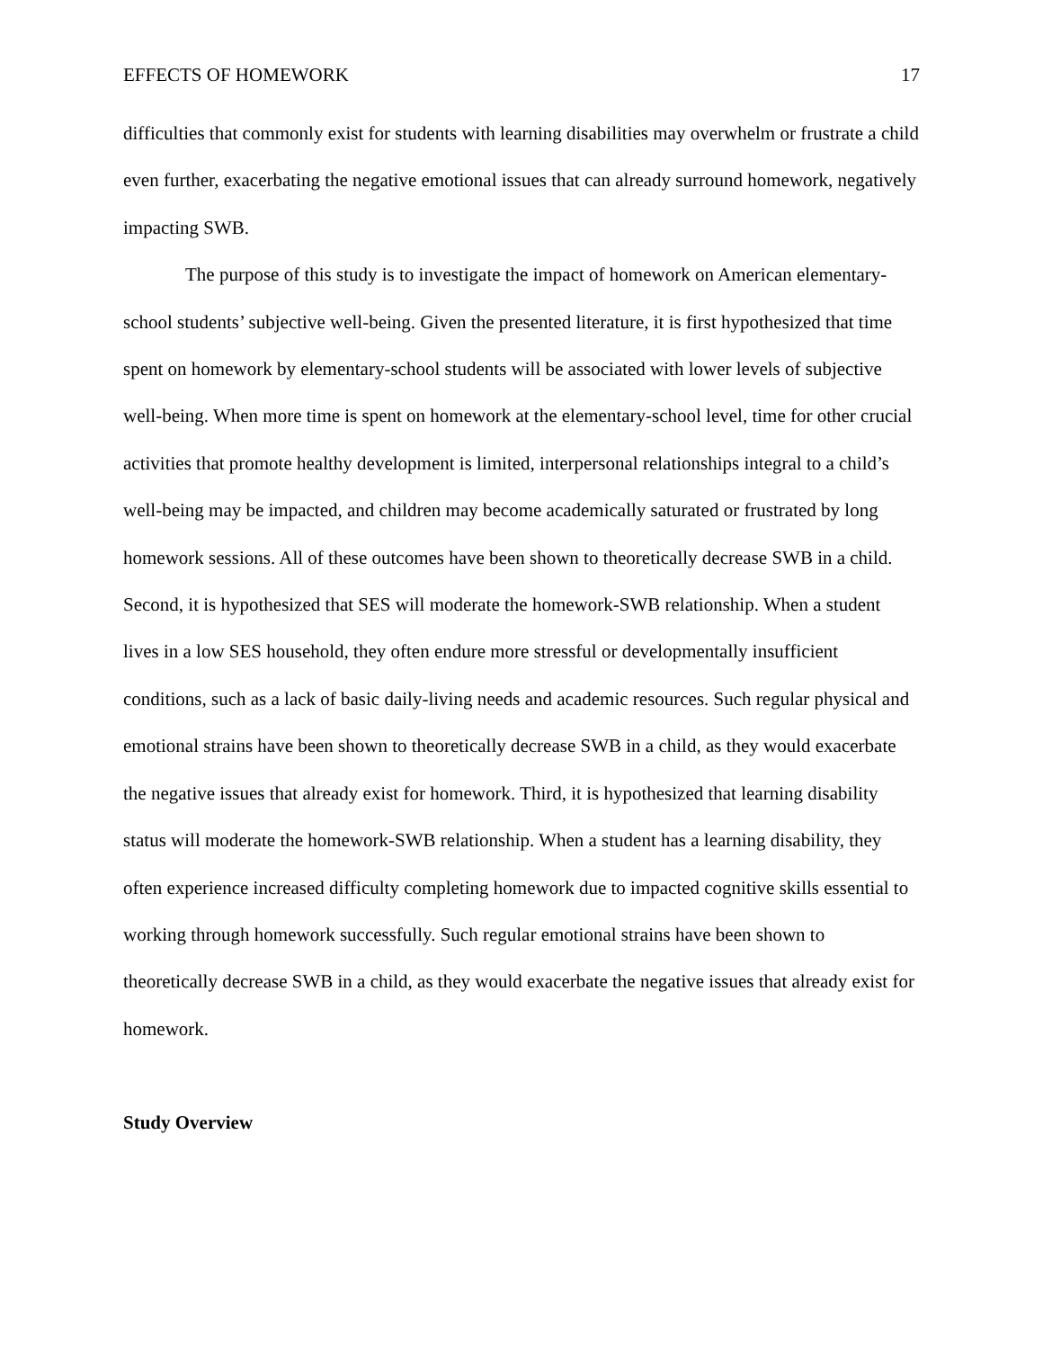EFFECTS OF HOMEWORK 17
difficulties that commonly exist for students with learning disabilities may overwhelm or frustrate a child even further, exacerbating the negative emotional issues that can already surround homework, negatively impacting SWB.
The purpose of this study is to investigate the impact of homework on American elementary-school students’ subjective well-being. Given the presented literature, it is first hypothesized that time spent on homework by elementary-school students will be associated with lower levels of subjective well-being. When more time is spent on homework at the elementary-school level, time for other crucial activities that promote healthy development is limited, interpersonal relationships integral to a child’s well-being may be impacted, and children may become academically saturated or frustrated by long homework sessions. All of these outcomes have been shown to theoretically decrease SWB in a child. Second, it is hypothesized that SES will moderate the homework-SWB relationship. When a student lives in a low SES household, they often endure more stressful or developmentally insufficient conditions, such as a lack of basic daily-living needs and academic resources. Such regular physical and emotional strains have been shown to theoretically decrease SWB in a child, as they would exacerbate the negative issues that already exist for homework. Third, it is hypothesized that learning disability status will moderate the homework-SWB relationship. When a student has a learning disability, they often experience increased difficulty completing homework due to impacted cognitive skills essential to working through homework successfully. Such regular emotional strains have been shown to theoretically decrease SWB in a child, as they would exacerbate the negative issues that already exist for homework.
Study Overview